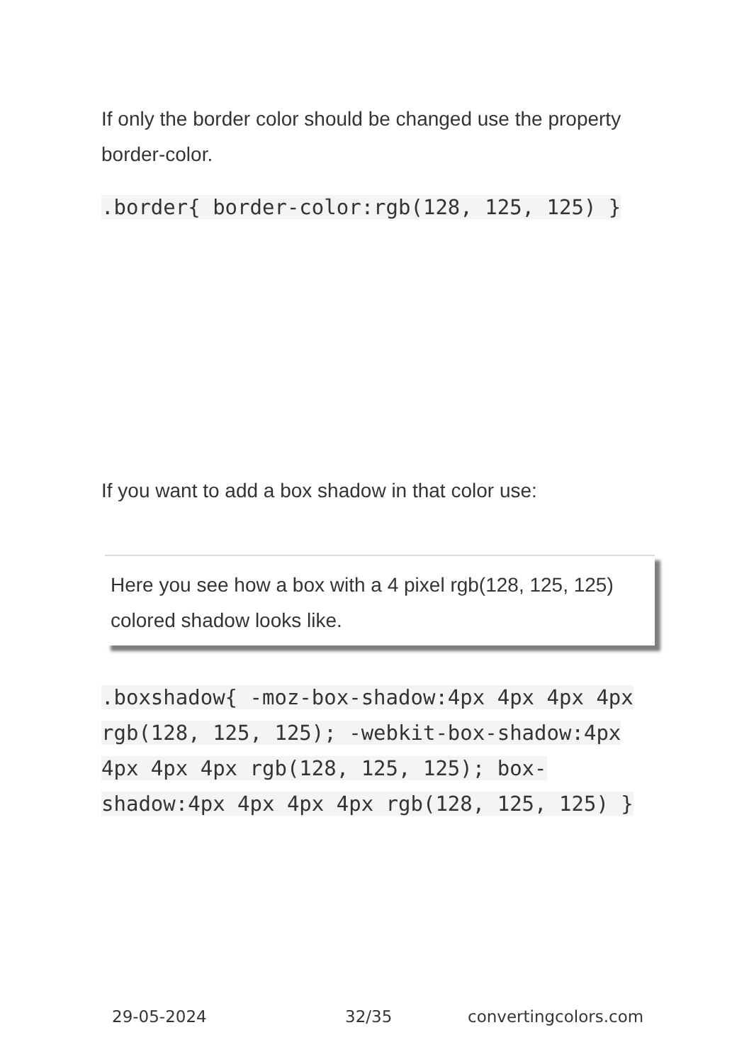If only the border color should be changed use the property border-color.
.border{ border-color:rgb(128, 125, 125) }
If you want to add a box shadow in that color use:
Here you see how a box with a 4 pixel rgb(128, 125, 125) colored shadow looks like.
.boxshadow{ -moz-box-shadow:4px 4px 4px 4px rgb(128, 125, 125); -webkit-box-shadow:4px 4px 4px 4px rgb(128, 125, 125); box-shadow:4px 4px 4px 4px rgb(128, 125, 125) }
29-05-2024 32/35 convertingcolors.com